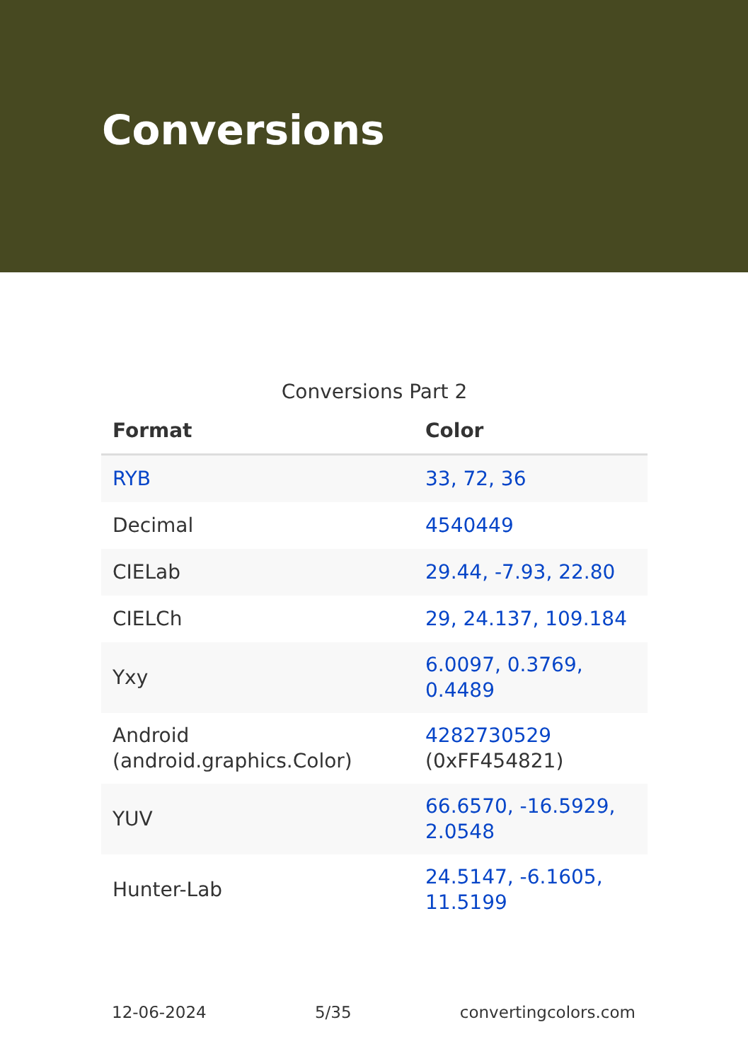Conversions
Conversions Part 2
| Format | Color |
| --- | --- |
| RYB | 33, 72, 36 |
| Decimal | 4540449 |
| CIELab | 29.44, -7.93, 22.80 |
| CIELCh | 29, 24.137, 109.184 |
| Yxy | 6.0097, 0.3769, 0.4489 |
| Android (android.graphics.Color) | 4282730529 (0xFF454821) |
| YUV | 66.6570, -16.5929, 2.0548 |
| Hunter-Lab | 24.5147, -6.1605, 11.5199 |
12-06-2024 5/35 convertingcolors.com